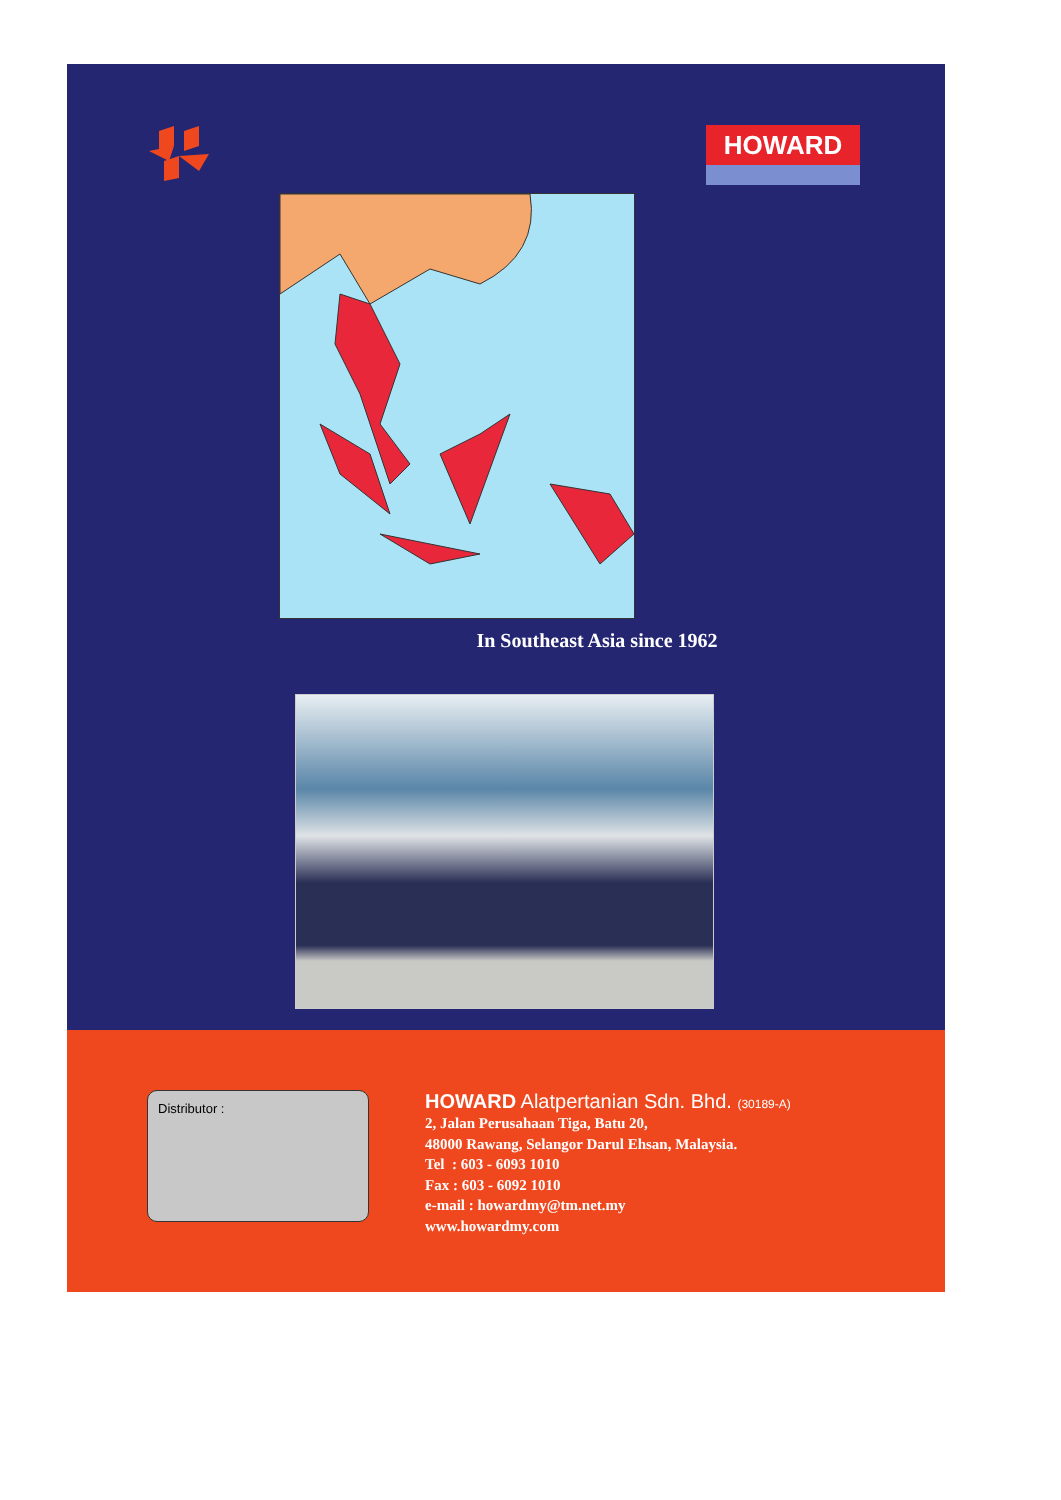HOWARD
In Southeast Asia since 1962
Distributor :
HOWARD Alatpertanian Sdn. Bhd. (30189-A)
2, Jalan Perusahaan Tiga, Batu 20,
48000 Rawang, Selangor Darul Ehsan, Malaysia.
Tel : 603 - 6093 1010
Fax : 603 - 6092 1010
e-mail : howardmy@tm.net.my
www.howardmy.com